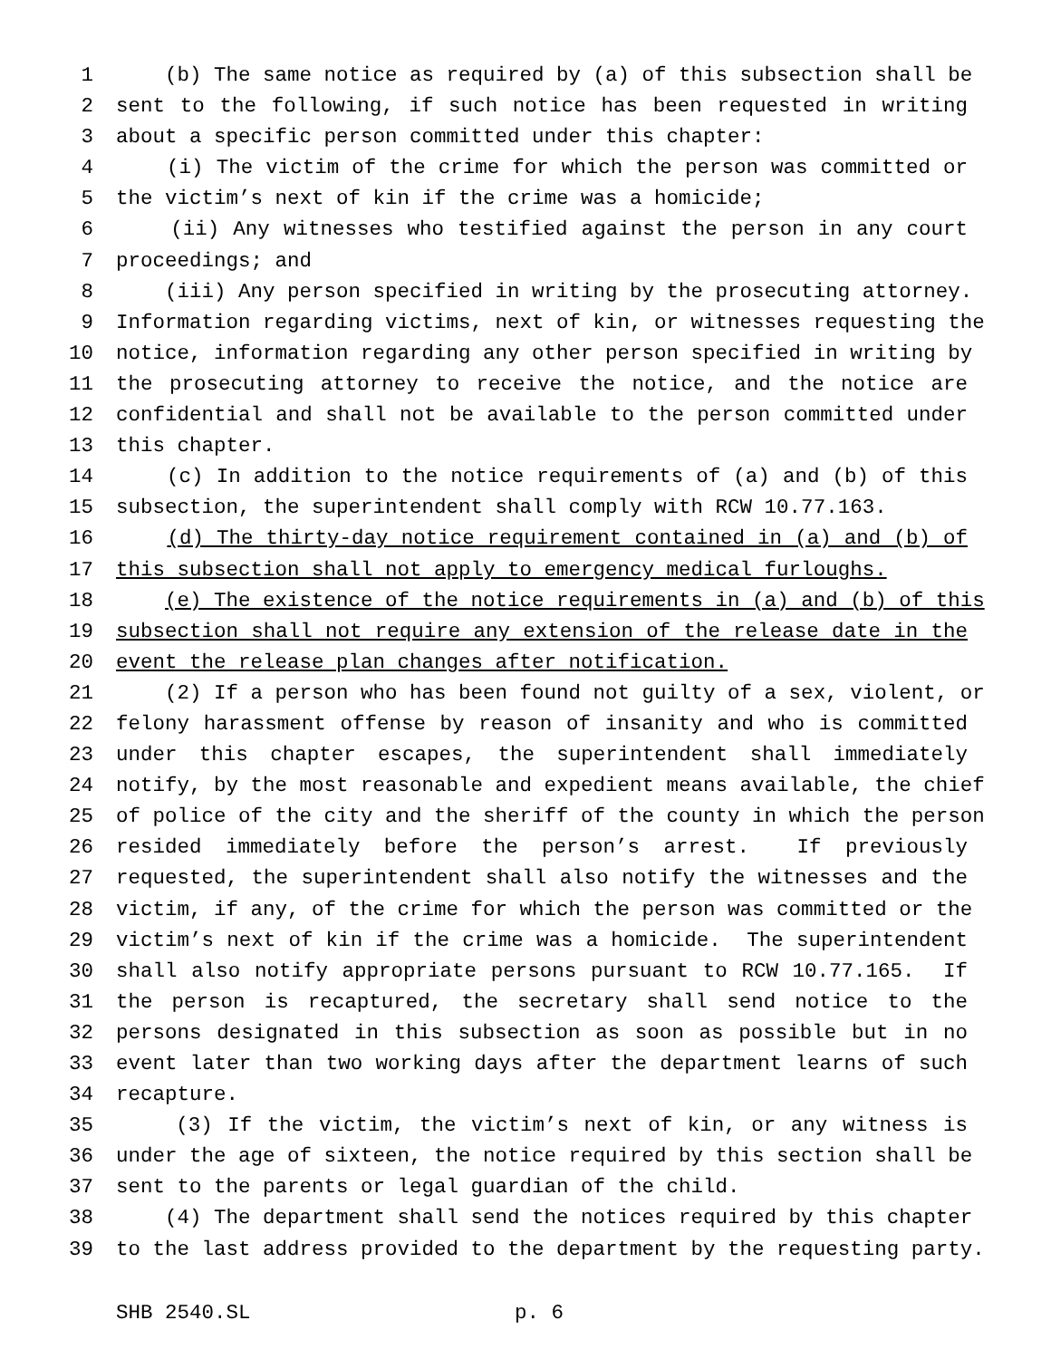1 (b) The same notice as required by (a) of this subsection shall be
2 sent to the following, if such notice has been requested in writing
3 about a specific person committed under this chapter:
4 (i) The victim of the crime for which the person was committed or
5 the victim’s next of kin if the crime was a homicide;
6 (ii) Any witnesses who testified against the person in any court
7 proceedings; and
8 (iii) Any person specified in writing by the prosecuting attorney.
9 Information regarding victims, next of kin, or witnesses requesting the
10 notice, information regarding any other person specified in writing by
11 the prosecuting attorney to receive the notice, and the notice are
12 confidential and shall not be available to the person committed under
13 this chapter.
14 (c) In addition to the notice requirements of (a) and (b) of this
15 subsection, the superintendent shall comply with RCW 10.77.163.
16 (d) The thirty-day notice requirement contained in (a) and (b) of
17 this subsection shall not apply to emergency medical furloughs.
18 (e) The existence of the notice requirements in (a) and (b) of this
19 subsection shall not require any extension of the release date in the
20 event the release plan changes after notification.
21 (2) If a person who has been found not guilty of a sex, violent, or
22 felony harassment offense by reason of insanity and who is committed
23 under this chapter escapes, the superintendent shall immediately
24 notify, by the most reasonable and expedient means available, the chief
25 of police of the city and the sheriff of the county in which the person
26 resided immediately before the person’s arrest. If previously
27 requested, the superintendent shall also notify the witnesses and the
28 victim, if any, of the crime for which the person was committed or the
29 victim’s next of kin if the crime was a homicide. The superintendent
30 shall also notify appropriate persons pursuant to RCW 10.77.165. If
31 the person is recaptured, the secretary shall send notice to the
32 persons designated in this subsection as soon as possible but in no
33 event later than two working days after the department learns of such
34 recapture.
35 (3) If the victim, the victim’s next of kin, or any witness is
36 under the age of sixteen, the notice required by this section shall be
37 sent to the parents or legal guardian of the child.
38 (4) The department shall send the notices required by this chapter
39 to the last address provided to the department by the requesting party.
SHB 2540.SL p. 6